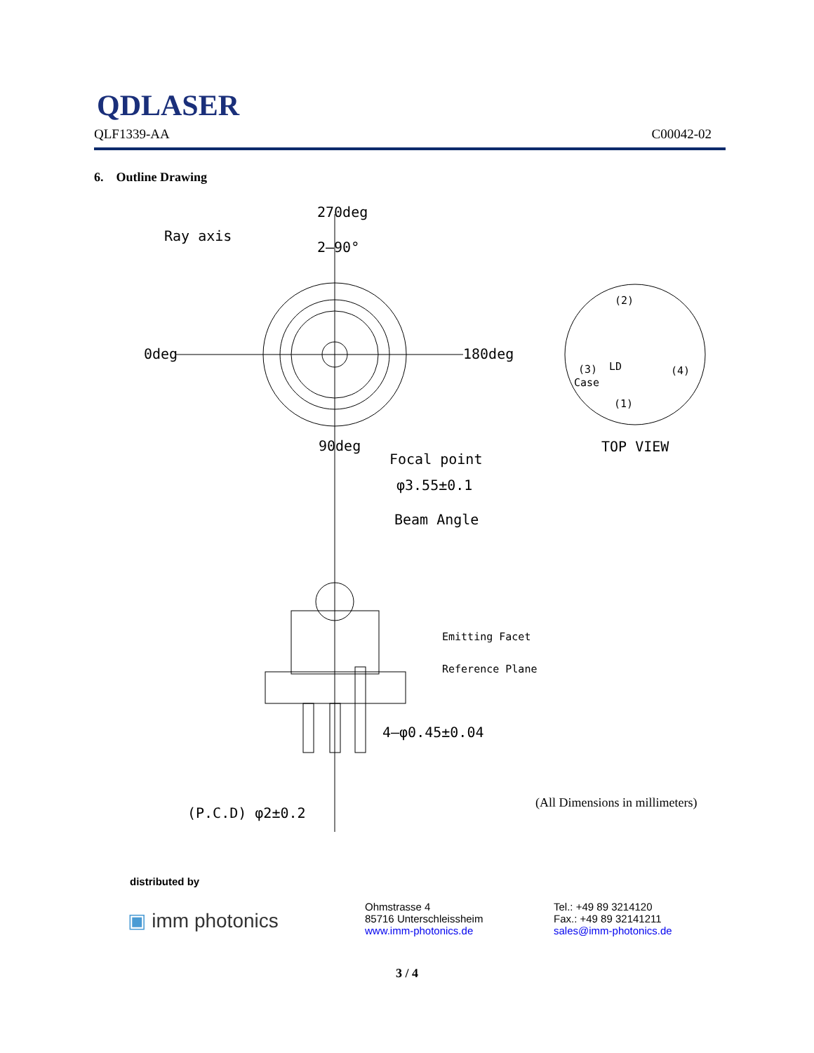QDLASER
QLF1339-AA C00042-02
6. Outline Drawing
270deg
Ray axis
2–90°
0deg
180deg
90deg
TOP VIEW
Focal point
φ3.55±0.1
Beam Angle
4–φ0.45±0.04
(P.C.D) φ2±0.2
Emitting Facet
Reference Plane
Case
LD
(2)
(3)
(4)
(1)
(All Dimensions in millimeters)
distributed by
▣ imm photonics
Ohmstrasse 4
85716 Unterschleissheim
www.imm-photonics.de
Tel.: +49 89 3214120
Fax.: +49 89 32141211
sales@imm-photonics.de
3 / 4